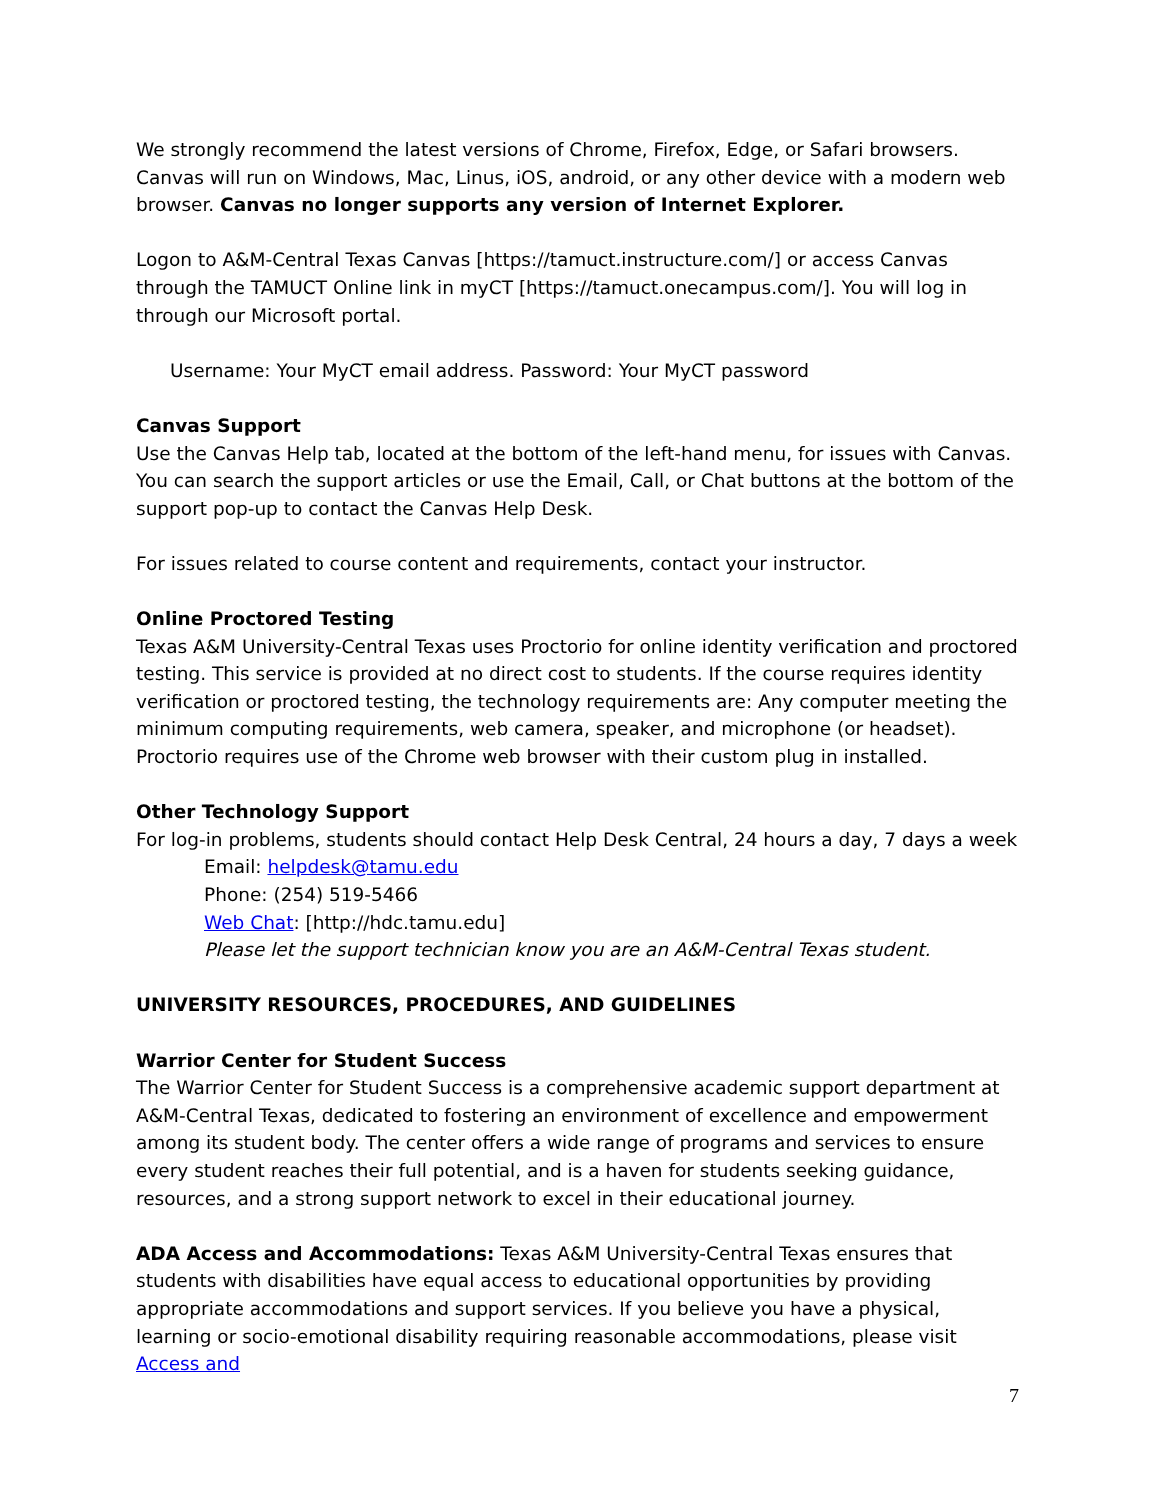We strongly recommend the latest versions of Chrome, Firefox, Edge, or Safari browsers. Canvas will run on Windows, Mac, Linus, iOS, android, or any other device with a modern web browser. Canvas no longer supports any version of Internet Explorer.
Logon to A&M-Central Texas Canvas [https://tamuct.instructure.com/] or access Canvas through the TAMUCT Online link in myCT [https://tamuct.onecampus.com/]. You will log in through our Microsoft portal.
Username: Your MyCT email address. Password: Your MyCT password
Canvas Support
Use the Canvas Help tab, located at the bottom of the left-hand menu, for issues with Canvas. You can search the support articles or use the Email, Call, or Chat buttons at the bottom of the support pop-up to contact the Canvas Help Desk.
For issues related to course content and requirements, contact your instructor.
Online Proctored Testing
Texas A&M University-Central Texas uses Proctorio for online identity verification and proctored testing. This service is provided at no direct cost to students. If the course requires identity verification or proctored testing, the technology requirements are: Any computer meeting the minimum computing requirements, web camera, speaker, and microphone (or headset). Proctorio requires use of the Chrome web browser with their custom plug in installed.
Other Technology Support
For log-in problems, students should contact Help Desk Central, 24 hours a day, 7 days a week
Email: helpdesk@tamu.edu
Phone: (254) 519-5466
Web Chat: [http://hdc.tamu.edu]
Please let the support technician know you are an A&M-Central Texas student.
UNIVERSITY RESOURCES, PROCEDURES, AND GUIDELINES
Warrior Center for Student Success
The Warrior Center for Student Success is a comprehensive academic support department at A&M-Central Texas, dedicated to fostering an environment of excellence and empowerment among its student body. The center offers a wide range of programs and services to ensure every student reaches their full potential, and is a haven for students seeking guidance, resources, and a strong support network to excel in their educational journey.
ADA Access and Accommodations: Texas A&M University-Central Texas ensures that students with disabilities have equal access to educational opportunities by providing appropriate accommodations and support services. If you believe you have a physical, learning or socio-emotional disability requiring reasonable accommodations, please visit Access and
7